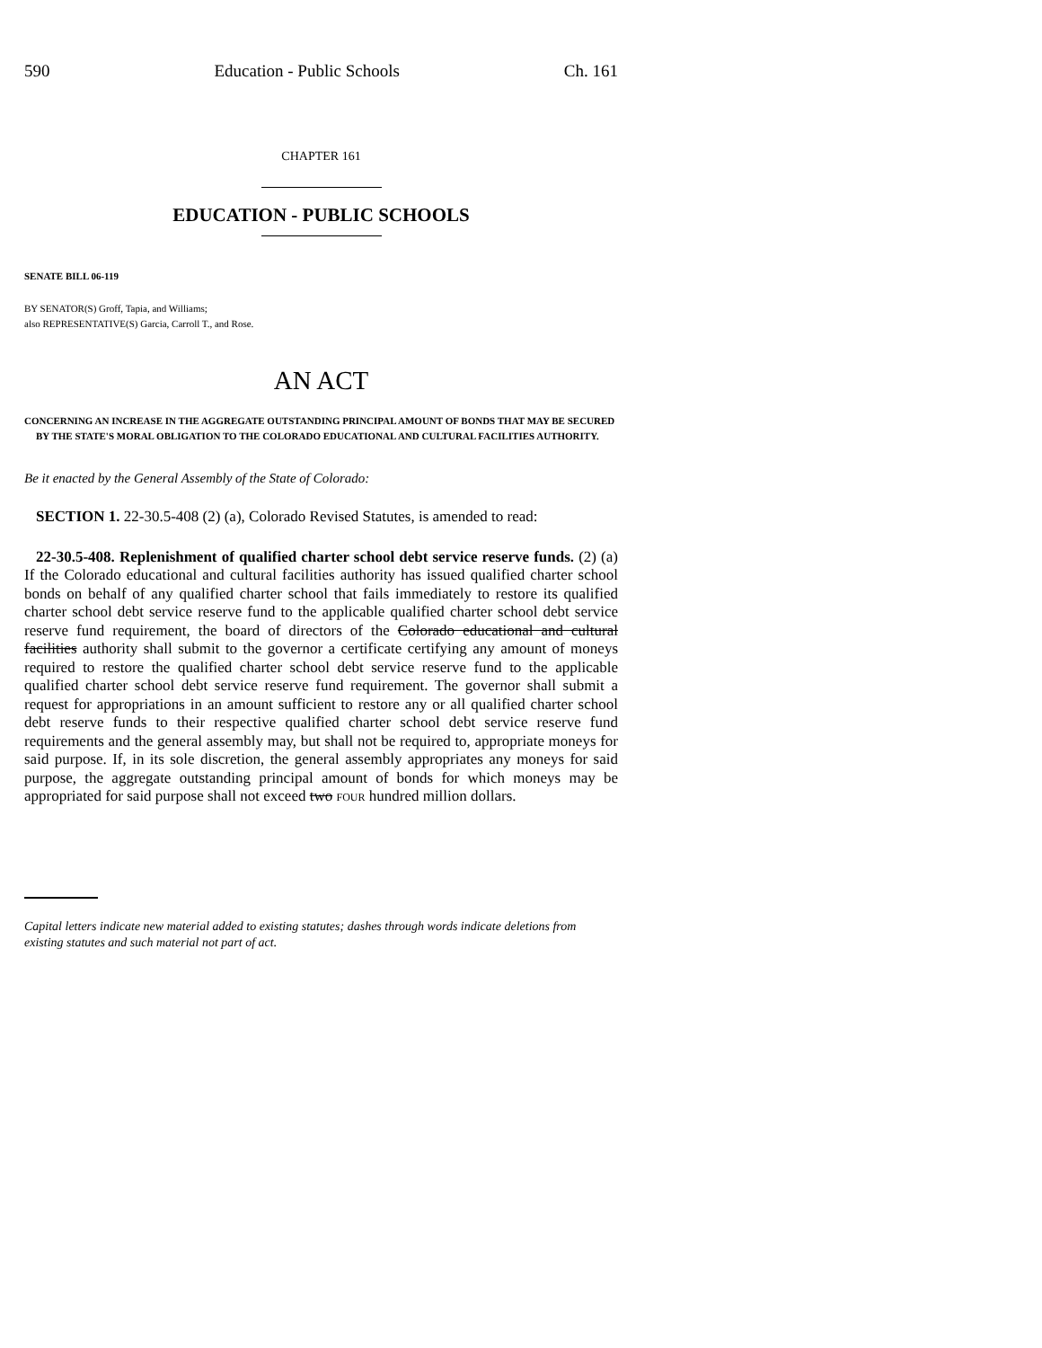590 Education - Public Schools Ch. 161
CHAPTER 161
EDUCATION - PUBLIC SCHOOLS
SENATE BILL 06-119
BY SENATOR(S) Groff, Tapia, and Williams;
also REPRESENTATIVE(S) Garcia, Carroll T., and Rose.
AN ACT
CONCERNING AN INCREASE IN THE AGGREGATE OUTSTANDING PRINCIPAL AMOUNT OF BONDS THAT MAY BE SECURED BY THE STATE'S MORAL OBLIGATION TO THE COLORADO EDUCATIONAL AND CULTURAL FACILITIES AUTHORITY.
Be it enacted by the General Assembly of the State of Colorado:
SECTION 1. 22-30.5-408 (2) (a), Colorado Revised Statutes, is amended to read:
22-30.5-408. Replenishment of qualified charter school debt service reserve funds. (2) (a) If the Colorado educational and cultural facilities authority has issued qualified charter school bonds on behalf of any qualified charter school that fails immediately to restore its qualified charter school debt service reserve fund to the applicable qualified charter school debt service reserve fund requirement, the board of directors of the Colorado educational and cultural facilities authority shall submit to the governor a certificate certifying any amount of moneys required to restore the qualified charter school debt service reserve fund to the applicable qualified charter school debt service reserve fund requirement. The governor shall submit a request for appropriations in an amount sufficient to restore any or all qualified charter school debt reserve funds to their respective qualified charter school debt service reserve fund requirements and the general assembly may, but shall not be required to, appropriate moneys for said purpose. If, in its sole discretion, the general assembly appropriates any moneys for said purpose, the aggregate outstanding principal amount of bonds for which moneys may be appropriated for said purpose shall not exceed two FOUR hundred million dollars.
Capital letters indicate new material added to existing statutes; dashes through words indicate deletions from existing statutes and such material not part of act.